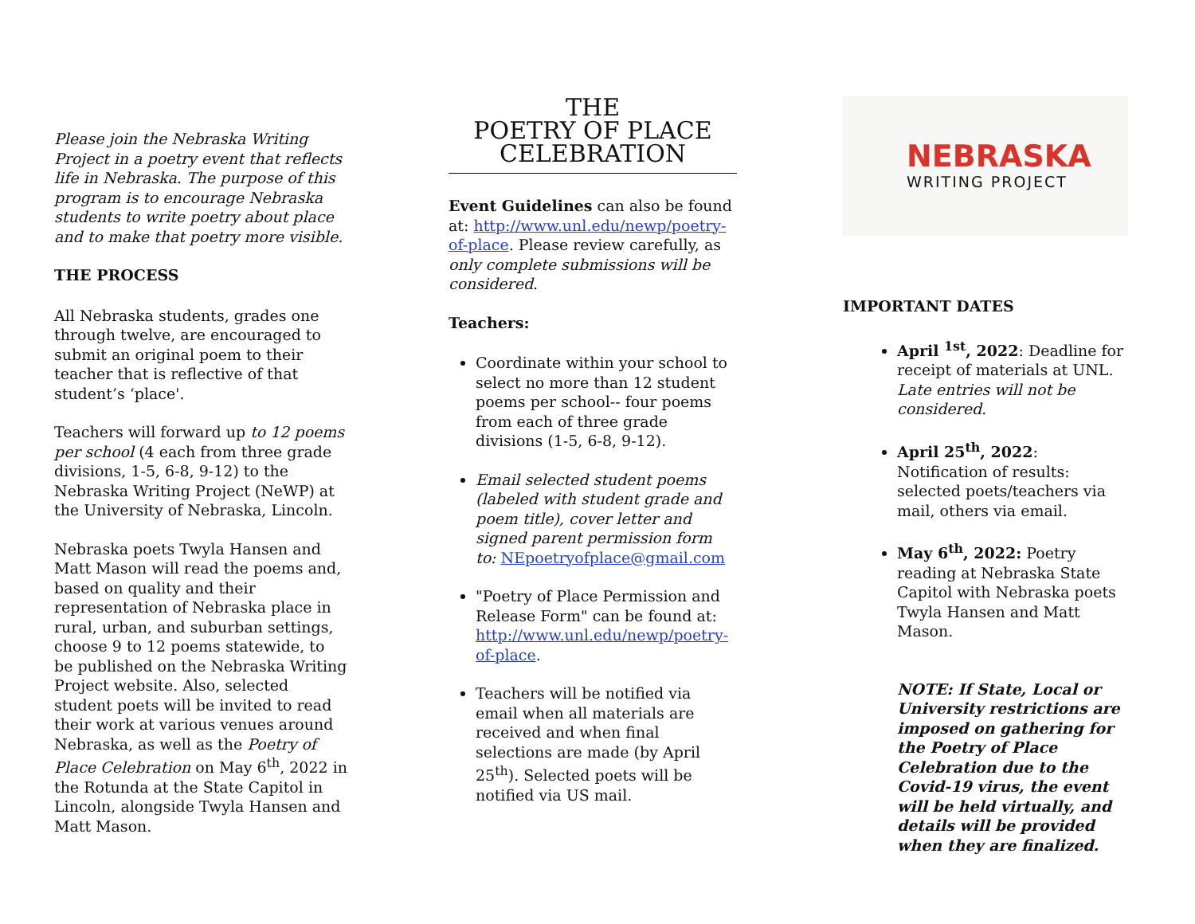Please join the Nebraska Writing Project in a poetry event that reflects life in Nebraska. The purpose of this program is to encourage Nebraska students to write poetry about place and to make that poetry more visible.
THE PROCESS
All Nebraska students, grades one through twelve, are encouraged to submit an original poem to their teacher that is reflective of that student’s ‘place'.
Teachers will forward up to 12 poems per school (4 each from three grade divisions, 1-5, 6-8, 9-12) to the Nebraska Writing Project (NeWP) at the University of Nebraska, Lincoln.
Nebraska poets Twyla Hansen and Matt Mason will read the poems and, based on quality and their representation of Nebraska place in rural, urban, and suburban settings, choose 9 to 12 poems statewide, to be published on the Nebraska Writing Project website. Also, selected student poets will be invited to read their work at various venues around Nebraska, as well as the Poetry of Place Celebration on May 6<sup>th</sup>, 2022 in the Rotunda at the State Capitol in Lincoln, alongside Twyla Hansen and Matt Mason.
THE
POETRY OF PLACE
CELEBRATION
Event Guidelines can also be found at: http://www.unl.edu/newp/poetry-of-place. Please review carefully, as only complete submissions will be considered.
Teachers:
Coordinate within your school to select no more than 12 student poems per school-- four poems from each of three grade divisions (1-5, 6-8, 9-12).
Email selected student poems (labeled with student grade and poem title), cover letter and signed parent permission form to: NEpoetryofplace@gmail.com
"Poetry of Place Permission and Release Form" can be found at: http://www.unl.edu/newp/poetry-of-place.
Teachers will be notified via email when all materials are received and when final selections are made (by April 25<sup>th</sup>). Selected poets will be notified via US mail.
NEBRASKA
WRITING PROJECT
IMPORTANT DATES
April <sup>1st</sup>, 2022: Deadline for receipt of materials at UNL. Late entries will not be considered.
April 25<sup>th</sup>, 2022: Notification of results: selected poets/teachers via mail, others via email.
May 6<sup>th</sup>, 2022: Poetry reading at Nebraska State Capitol with Nebraska poets Twyla Hansen and Matt Mason.
NOTE: If State, Local or University restrictions are imposed on gathering for the Poetry of Place Celebration due to the Covid-19 virus, the event will be held virtually, and details will be provided when they are finalized.